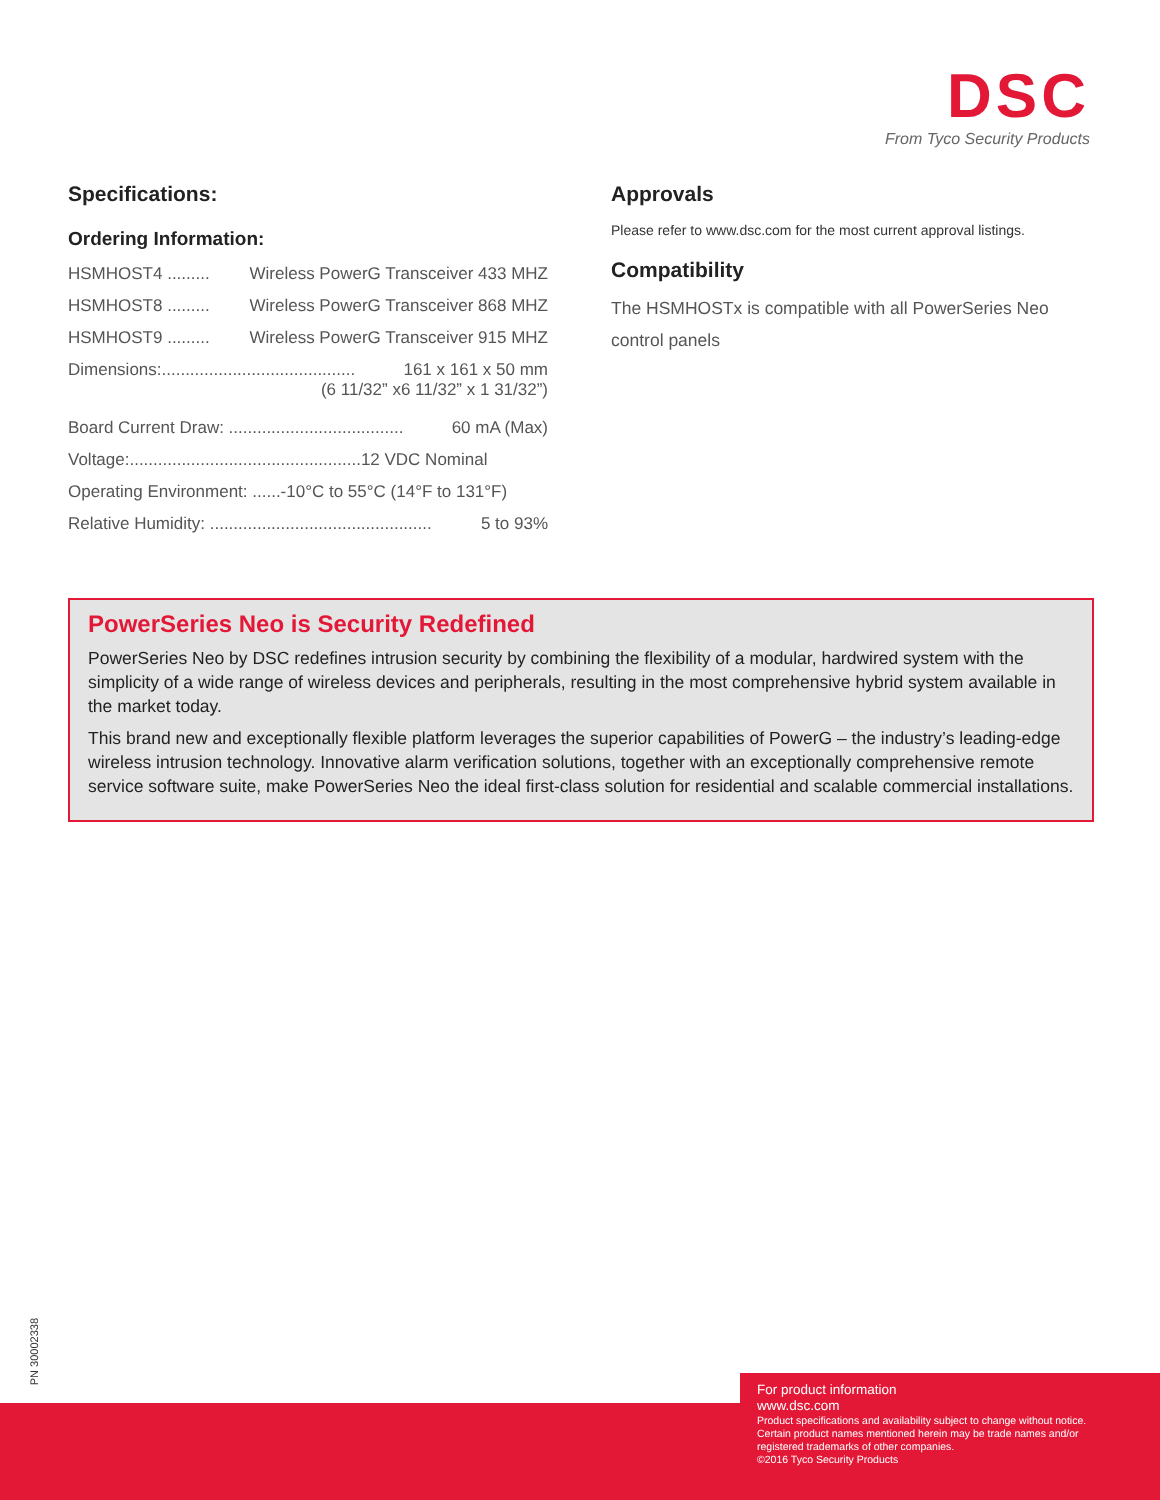DSC
From Tyco Security Products
Specifications:
Ordering Information:
HSMHOST4 ......... Wireless PowerG Transceiver 433 MHZ
HSMHOST8 ......... Wireless PowerG Transceiver 868 MHZ
HSMHOST9 ......... Wireless PowerG Transceiver 915 MHZ
Dimensions:......................................... 161 x 161 x 50 mm
(6 11/32” x6 11/32” x 1 31/32”)
Board Current Draw: ..................................... 60 mA (Max)
Voltage:.................................................12 VDC Nominal
Operating Environment: ......-10°C to 55°C (14°F to 131°F)
Relative Humidity: ............................................... 5 to 93%
Approvals
Please refer to www.dsc.com for the most current approval listings.
Compatibility
The HSMHOSTx is compatible with all PowerSeries Neo control panels
PowerSeries Neo is Security Redefined
PowerSeries Neo by DSC redefines intrusion security by combining the flexibility of a modular, hardwired system with the simplicity of a wide range of wireless devices and peripherals, resulting in the most comprehensive hybrid system available in the market today.
This brand new and exceptionally flexible platform leverages the superior capabilities of PowerG – the industry’s leading-edge wireless intrusion technology. Innovative alarm verification solutions, together with an exceptionally comprehensive remote service software suite, make PowerSeries Neo the ideal first-class solution for residential and scalable commercial installations.
PN 30002338
For product information
www.dsc.com
Product specifications and availability subject to change without notice. Certain product names mentioned herein may be trade names and/or registered trademarks of other companies.
©2016 Tyco Security Products